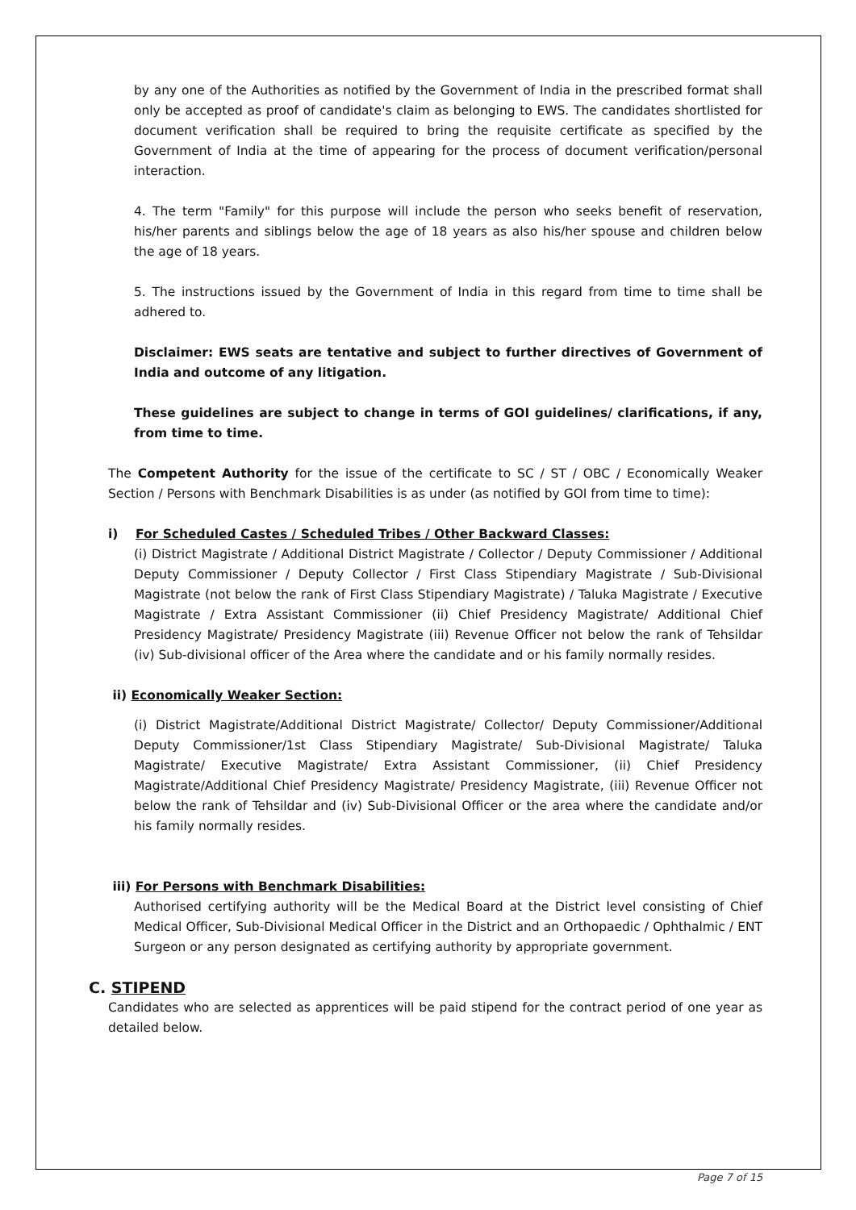by any one of the Authorities as notified by the Government of India in the prescribed format shall only be accepted as proof of candidate's claim as belonging to EWS. The candidates shortlisted for document verification shall be required to bring the requisite certificate as specified by the Government of India at the time of appearing for the process of document verification/personal interaction.
4. The term "Family" for this purpose will include the person who seeks benefit of reservation, his/her parents and siblings below the age of 18 years as also his/her spouse and children below the age of 18 years.
5. The instructions issued by the Government of India in this regard from time to time shall be adhered to.
Disclaimer: EWS seats are tentative and subject to further directives of Government of India and outcome of any litigation.
These guidelines are subject to change in terms of GOI guidelines/ clarifications, if any, from time to time.
The Competent Authority for the issue of the certificate to SC / ST / OBC / Economically Weaker Section / Persons with Benchmark Disabilities is as under (as notified by GOI from time to time):
i) For Scheduled Castes / Scheduled Tribes / Other Backward Classes:
(i) District Magistrate / Additional District Magistrate / Collector / Deputy Commissioner / Additional Deputy Commissioner / Deputy Collector / First Class Stipendiary Magistrate / Sub-Divisional Magistrate (not below the rank of First Class Stipendiary Magistrate) / Taluka Magistrate / Executive Magistrate / Extra Assistant Commissioner (ii) Chief Presidency Magistrate/ Additional Chief Presidency Magistrate/ Presidency Magistrate (iii) Revenue Officer not below the rank of Tehsildar (iv) Sub-divisional officer of the Area where the candidate and or his family normally resides.
ii) Economically Weaker Section:
(i) District Magistrate/Additional District Magistrate/ Collector/ Deputy Commissioner/Additional Deputy Commissioner/1st Class Stipendiary Magistrate/ Sub-Divisional Magistrate/ Taluka Magistrate/ Executive Magistrate/ Extra Assistant Commissioner, (ii) Chief Presidency Magistrate/Additional Chief Presidency Magistrate/ Presidency Magistrate, (iii) Revenue Officer not below the rank of Tehsildar and (iv) Sub-Divisional Officer or the area where the candidate and/or his family normally resides.
iii) For Persons with Benchmark Disabilities:
Authorised certifying authority will be the Medical Board at the District level consisting of Chief Medical Officer, Sub-Divisional Medical Officer in the District and an Orthopaedic / Ophthalmic / ENT Surgeon or any person designated as certifying authority by appropriate government.
C. STIPEND
Candidates who are selected as apprentices will be paid stipend for the contract period of one year as detailed below.
Page 7 of 15